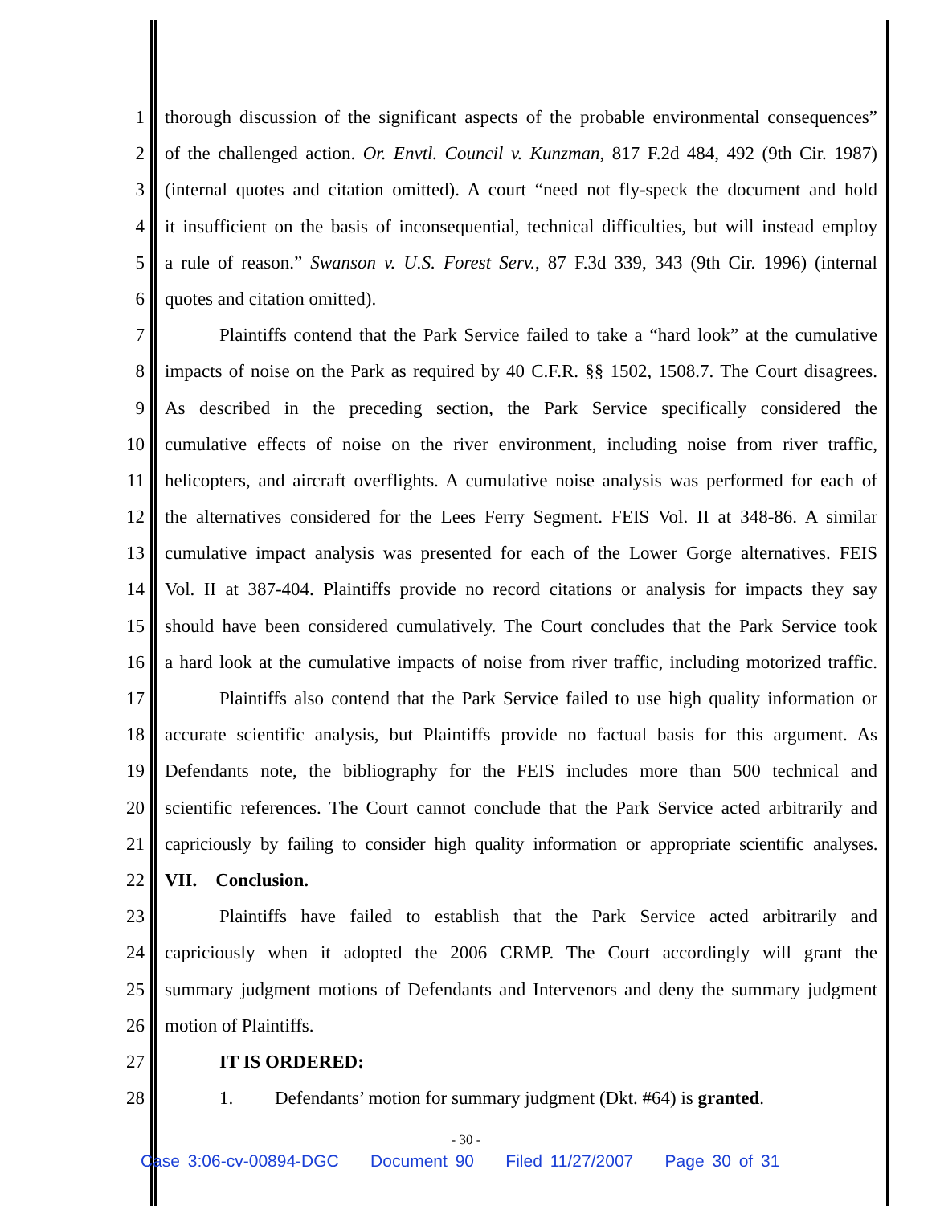1 thorough discussion of the significant aspects of the probable environmental consequences”
2 of the challenged action. Or. Envtl. Council v. Kunzman, 817 F.2d 484, 492 (9th Cir. 1987)
3 (internal quotes and citation omitted). A court “need not fly-speck the document and hold
4 it insufficient on the basis of inconsequential, technical difficulties, but will instead employ
5 a rule of reason.” Swanson v. U.S. Forest Serv., 87 F.3d 339, 343 (9th Cir. 1996) (internal
6 quotes and citation omitted).
7 Plaintiffs contend that the Park Service failed to take a “hard look” at the cumulative
8 impacts of noise on the Park as required by 40 C.F.R. §§ 1502, 1508.7. The Court disagrees.
9 As described in the preceding section, the Park Service specifically considered the
10 cumulative effects of noise on the river environment, including noise from river traffic,
11 helicopters, and aircraft overflights. A cumulative noise analysis was performed for each of
12 the alternatives considered for the Lees Ferry Segment. FEIS Vol. II at 348-86. A similar
13 cumulative impact analysis was presented for each of the Lower Gorge alternatives. FEIS
14 Vol. II at 387-404. Plaintiffs provide no record citations or analysis for impacts they say
15 should have been considered cumulatively. The Court concludes that the Park Service took
16 a hard look at the cumulative impacts of noise from river traffic, including motorized traffic.
17 Plaintiffs also contend that the Park Service failed to use high quality information or
18 accurate scientific analysis, but Plaintiffs provide no factual basis for this argument. As
19 Defendants note, the bibliography for the FEIS includes more than 500 technical and
20 scientific references. The Court cannot conclude that the Park Service acted arbitrarily and
21 capriciously by failing to consider high quality information or appropriate scientific analyses.
22 VII. Conclusion.
23 Plaintiffs have failed to establish that the Park Service acted arbitrarily and
24 capriciously when it adopted the 2006 CRMP. The Court accordingly will grant the
25 summary judgment motions of Defendants and Intervenors and deny the summary judgment
26 motion of Plaintiffs.
27 IT IS ORDERED:
28 1. Defendants’ motion for summary judgment (Dkt. #64) is granted.
- 30 -
Case 3:06-cv-00894-DGC Document 90 Filed 11/27/2007 Page 30 of 31